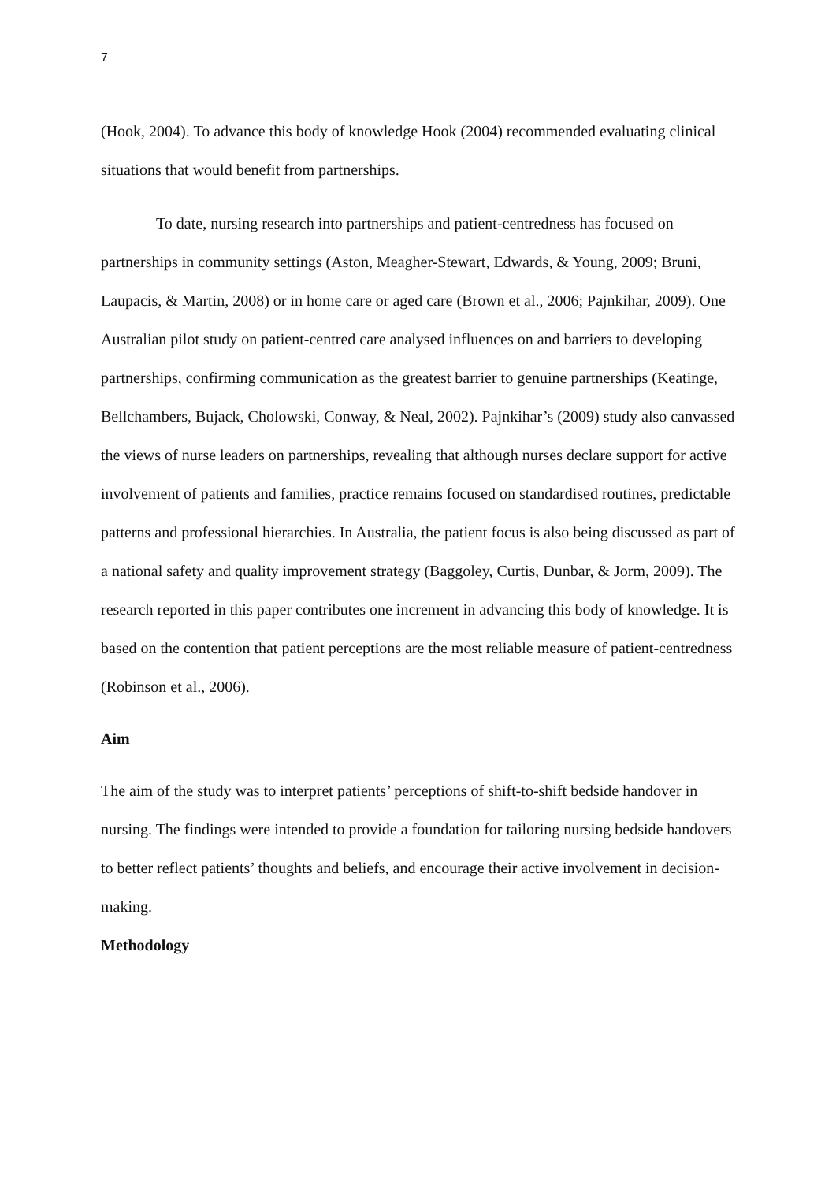7
(Hook, 2004). To advance this body of knowledge Hook (2004) recommended evaluating clinical situations that would benefit from partnerships.
To date, nursing research into partnerships and patient-centredness has focused on partnerships in community settings (Aston, Meagher-Stewart, Edwards, & Young, 2009; Bruni, Laupacis, & Martin, 2008) or in home care or aged care (Brown et al., 2006; Pajnkihar, 2009). One Australian pilot study on patient-centred care analysed influences on and barriers to developing partnerships, confirming communication as the greatest barrier to genuine partnerships (Keatinge, Bellchambers, Bujack, Cholowski, Conway, & Neal, 2002). Pajnkihar’s (2009) study also canvassed the views of nurse leaders on partnerships, revealing that although nurses declare support for active involvement of patients and families, practice remains focused on standardised routines, predictable patterns and professional hierarchies. In Australia, the patient focus is also being discussed as part of a national safety and quality improvement strategy (Baggoley, Curtis, Dunbar, & Jorm, 2009). The research reported in this paper contributes one increment in advancing this body of knowledge. It is based on the contention that patient perceptions are the most reliable measure of patient-centredness (Robinson et al., 2006).
Aim
The aim of the study was to interpret patients’ perceptions of shift-to-shift bedside handover in nursing. The findings were intended to provide a foundation for tailoring nursing bedside handovers to better reflect patients’ thoughts and beliefs, and encourage their active involvement in decision-making.
Methodology